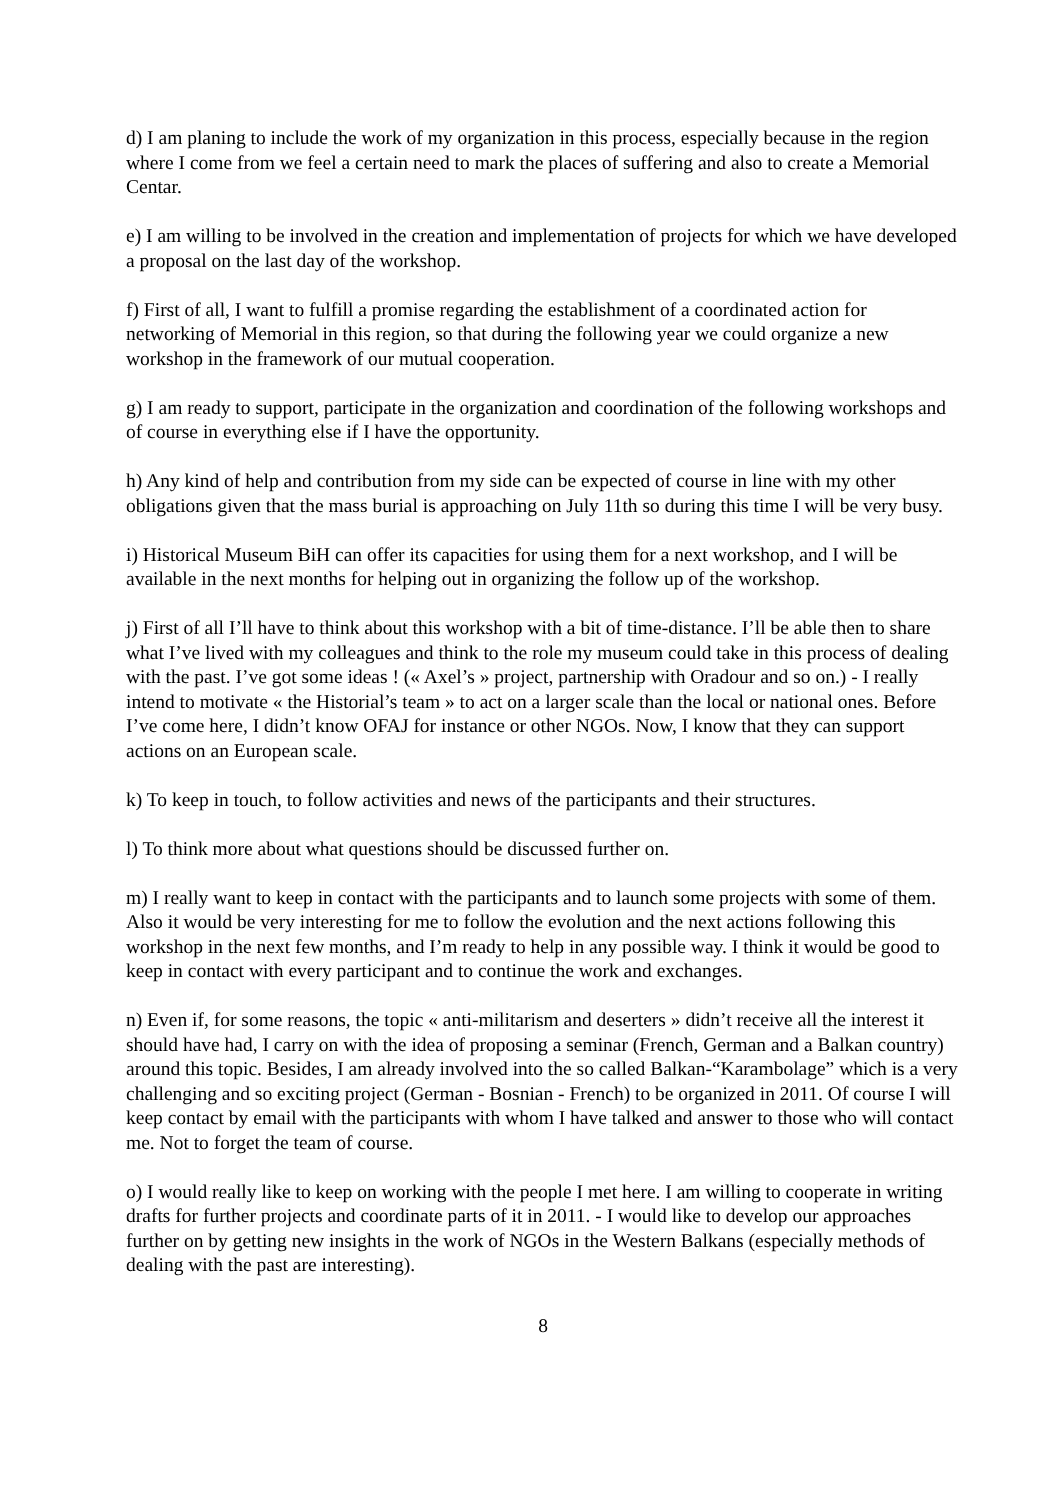d) I am planing to include the work of my organization in this process, especially because in the region where I come from we feel a certain need to mark the places of suffering and also to create a Memorial Centar.
e) I am willing to be involved in the creation and implementation of projects for which we have developed a proposal on the last day of the workshop.
f) First of all, I want to fulfill a promise regarding the establishment of a coordinated action for networking of Memorial in this region, so that during the following year we could organize a new workshop in the framework of our mutual cooperation.
g) I am ready to support, participate in the organization and coordination of the following workshops and of course in everything else if I have the opportunity.
h) Any kind of help and contribution from my side can be expected of course in line with my other obligations given that the mass burial is approaching on July 11th so during this time I will be very busy.
i) Historical Museum BiH can offer its capacities for using them for a next workshop, and I will be available in the next months for helping out in organizing the follow up of the workshop.
j) First of all I’ll have to think about this workshop with a bit of time-distance. I’ll be able then to share what I’ve lived with my colleagues and think to the role my museum could take in this process of dealing with the past. I’ve got some ideas ! (« Axel’s » project, partnership with Oradour and so on.) - I really intend to motivate « the Historial’s team » to act on a larger scale than the local or national ones. Before I’ve come here, I didn’t know OFAJ for instance or other NGOs. Now, I know that they can support actions on an European scale.
k) To keep in touch, to follow activities and news of the participants and their structures.
l) To think more about what questions should be discussed further on.
m) I really want to keep in contact with the participants and to launch some projects with some of them. Also it would be very interesting for me to follow the evolution and the next actions following this workshop in the next few months, and I’m ready to help in any possible way. I think it would be good to keep in contact with every participant and to continue the work and exchanges.
n) Even if, for some reasons, the topic « anti-militarism and deserters » didn’t receive all the interest it should have had, I carry on with the idea of proposing a seminar (French, German and a Balkan country) around this topic. Besides, I am already involved into the so called Balkan-“Karambolage” which is a very challenging and so exciting project (German - Bosnian - French) to be organized in 2011. Of course I will keep contact by email with the participants with whom I have talked and answer to those who will contact me. Not to forget the team of course.
o) I would really like to keep on working with the people I met here. I am willing to cooperate in writing drafts for further projects and coordinate parts of it in 2011. - I would like to develop our approaches further on by getting new insights in the work of NGOs in the Western Balkans (especially methods of dealing with the past are interesting).
8